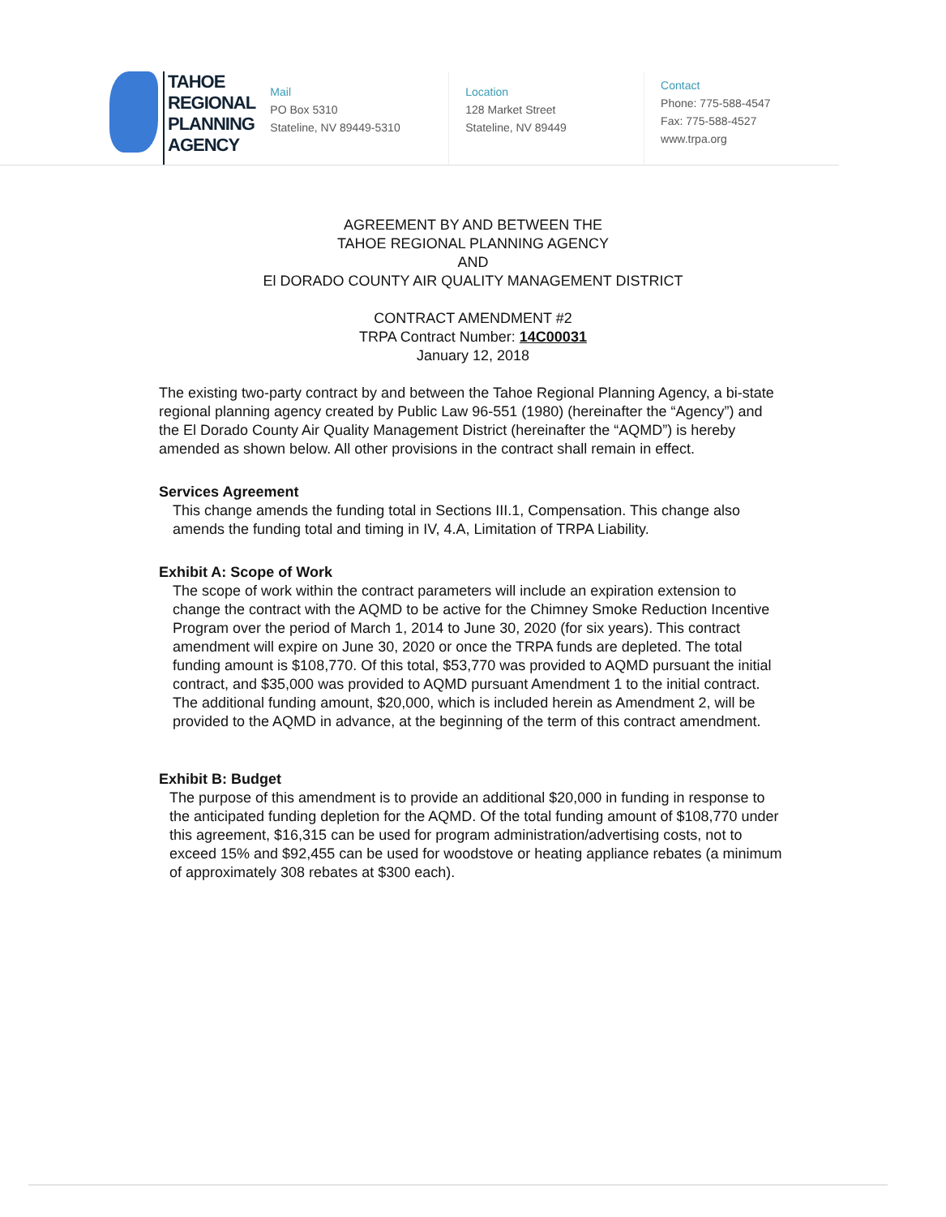TAHOE
REGIONAL
PLANNING
AGENCY
Mail
PO Box 5310
Stateline, NV 89449-5310
Location
128 Market Street
Stateline, NV 89449
Contact
Phone: 775-588-4547
Fax: 775-588-4527
www.trpa.org
AGREEMENT BY AND BETWEEN THE
TAHOE REGIONAL PLANNING AGENCY
AND
El DORADO COUNTY AIR QUALITY MANAGEMENT DISTRICT
CONTRACT AMENDMENT #2
TRPA Contract Number: 14C00031
January 12, 2018
The existing two-party contract by and between the Tahoe Regional Planning Agency, a bi-state regional planning agency created by Public Law 96-551 (1980) (hereinafter the “Agency”) and the El Dorado County Air Quality Management District (hereinafter the “AQMD”) is hereby amended as shown below. All other provisions in the contract shall remain in effect.
Services Agreement
This change amends the funding total in Sections III.1, Compensation. This change also amends the funding total and timing in IV, 4.A, Limitation of TRPA Liability.
Exhibit A: Scope of Work
The scope of work within the contract parameters will include an expiration extension to change the contract with the AQMD to be active for the Chimney Smoke Reduction Incentive Program over the period of March 1, 2014 to June 30, 2020 (for six years). This contract amendment will expire on June 30, 2020 or once the TRPA funds are depleted. The total funding amount is $108,770. Of this total, $53,770 was provided to AQMD pursuant the initial contract, and $35,000 was provided to AQMD pursuant Amendment 1 to the initial contract. The additional funding amount, $20,000, which is included herein as Amendment 2, will be provided to the AQMD in advance, at the beginning of the term of this contract amendment.
Exhibit B: Budget
The purpose of this amendment is to provide an additional $20,000 in funding in response to the anticipated funding depletion for the AQMD. Of the total funding amount of $108,770 under this agreement, $16,315 can be used for program administration/advertising costs, not to exceed 15% and $92,455 can be used for woodstove or heating appliance rebates (a minimum of approximately 308 rebates at $300 each).